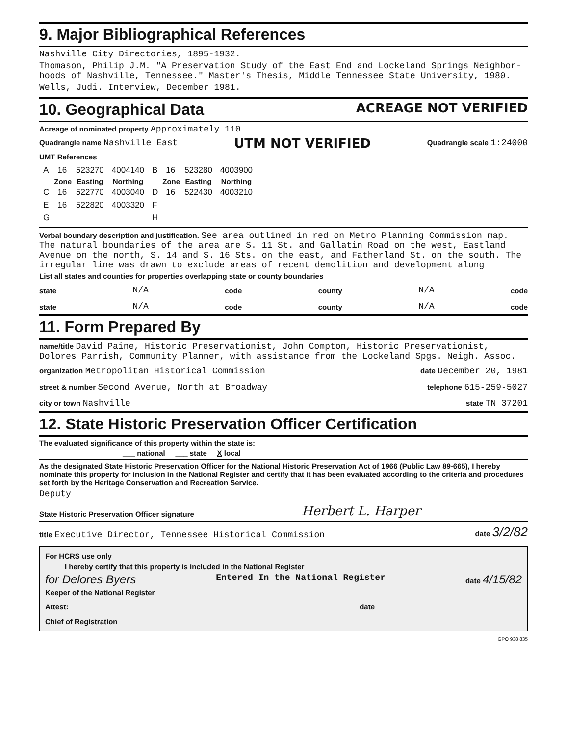9. Major Bibliographical References
Nashville City Directories, 1895-1932.
Thomason, Philip J.M. "A Preservation Study of the East End and Lockeland Springs Neighbor-hoods of Nashville, Tennessee." Master's Thesis, Middle Tennessee State University, 1980.
Wells, Judi. Interview, December 1981.
10. Geographical Data ACREAGE NOT VERIFIED
Acreage of nominated property Approximately 110
Quadrangle name Nashville East
UTM NOT VERIFIED
Quadrangle scale 1:24000
UMT References
| A | 16 | 523270 | 4004140 | B | 16 | 523280 | 4003900 |
| | Zone | Easting | Northing | | Zone | Easting | Northing |
| C | 16 | 522770 | 4003040 | D | 16 | 522430 | 4003210 |
| E | 16 | 522820 | 4003320 | F | | | |
| G | | | | H | | | |
Verbal boundary description and justification. See area outlined in red on Metro Planning Commission map. The natural boundaries of the area are S. 11 St. and Gallatin Road on the west, Eastland Avenue on the north, S. 14 and S. 16 Sts. on the east, and Fatherland St. on the south. The irregular line was drawn to exclude areas of recent demolition and development along
List all states and counties for properties overlapping state or county boundaries
state N/A code county N/A code
state N/A code county N/A code
11. Form Prepared By
name/title David Paine, Historic Preservationist, John Compton, Historic Preservationist, Dolores Parrish, Community Planner, with assistance from the Lockeland Spgs. Neigh. Assoc.
organization Metropolitan Historical Commission date December 20, 1981
street & number Second Avenue, North at Broadway telephone 615-259-5027
city or town Nashville state TN 37201
12. State Historic Preservation Officer Certification
The evaluated significance of this property within the state is:
___ national ___ state X local
As the designated State Historic Preservation Officer for the National Historic Preservation Act of 1966 (Public Law 89-665), I hereby nominate this property for inclusion in the National Register and certify that it has been evaluated according to the criteria and procedures set forth by the Heritage Conservation and Recreation Service.
Deputy
State Historic Preservation Officer signature Herbert L. Harper
title Executive Director, Tennessee Historical Commission date 3/2/82
For HCRS use only
I hereby certify that this property is included in the National Register
for Delores Byers Entered In the National Register date 4/15/82
Keeper of the National Register
Attest: date
Chief of Registration
GPO 938 835